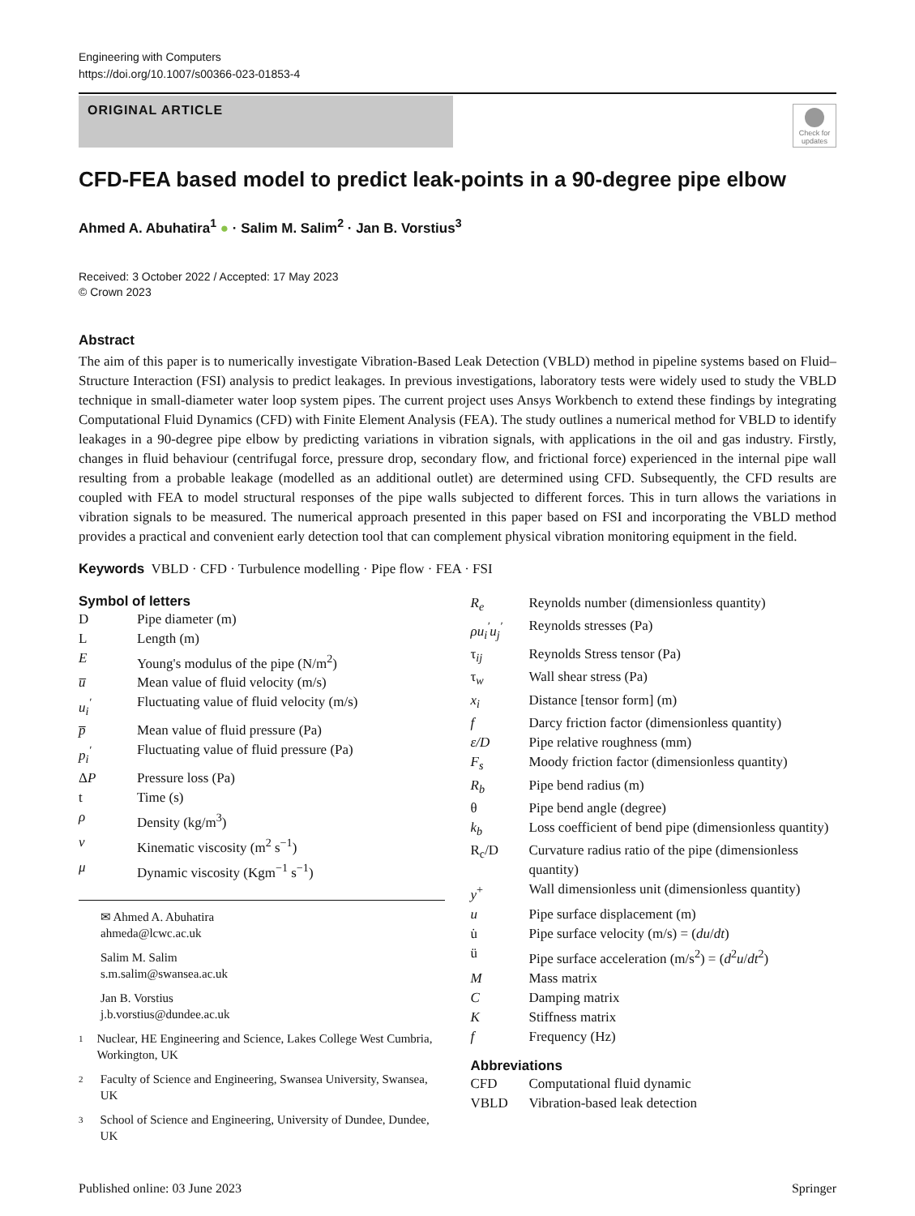Engineering with Computers
https://doi.org/10.1007/s00366-023-01853-4
ORIGINAL ARTICLE
Check for updates
CFD-FEA based model to predict leak-points in a 90-degree pipe elbow
Ahmed A. Abuhatira<sup>1</sup> ● · Salim M. Salim<sup>2</sup> · Jan B. Vorstius<sup>3</sup>
Received: 3 October 2022 / Accepted: 17 May 2023
© Crown 2023
Abstract
The aim of this paper is to numerically investigate Vibration-Based Leak Detection (VBLD) method in pipeline systems based on Fluid–Structure Interaction (FSI) analysis to predict leakages. In previous investigations, laboratory tests were widely used to study the VBLD technique in small-diameter water loop system pipes. The current project uses Ansys Workbench to extend these findings by integrating Computational Fluid Dynamics (CFD) with Finite Element Analysis (FEA). The study outlines a numerical method for VBLD to identify leakages in a 90-degree pipe elbow by predicting variations in vibration signals, with applications in the oil and gas industry. Firstly, changes in fluid behaviour (centrifugal force, pressure drop, secondary flow, and frictional force) experienced in the internal pipe wall resulting from a probable leakage (modelled as an additional outlet) are determined using CFD. Subsequently, the CFD results are coupled with FEA to model structural responses of the pipe walls subjected to different forces. This in turn allows the variations in vibration signals to be measured. The numerical approach presented in this paper based on FSI and incorporating the VBLD method provides a practical and convenient early detection tool that can complement physical vibration monitoring equipment in the field.
Keywords VBLD · CFD · Turbulence modelling · Pipe flow · FEA · FSI
Symbol of letters
| D | Pipe diameter (m) |
| L | Length (m) |
| E | Young's modulus of the pipe (N/m<sup>2</sup>) |
| u̅ | Mean value of fluid velocity (m/s) |
| u<sub>i</sub><sup>′</sup> | Fluctuating value of fluid velocity (m/s) |
| p̅ | Mean value of fluid pressure (Pa) |
| p<sub>i</sub><sup>′</sup> | Fluctuating value of fluid pressure (Pa) |
| Δ P | Pressure loss (Pa) |
| t | Time (s) |
| ρ | Density (kg/m<sup>3</sup>) |
| v | Kinematic viscosity (m<sup>2</sup> s<sup>−1</sup>) |
| μ | Dynamic viscosity (Kgm<sup>−1</sup> s<sup>−1</sup>) |
✉ Ahmed A. Abuhatira
ahmeda@lcwc.ac.uk
Salim M. Salim
s.m.salim@swansea.ac.uk
Jan B. Vorstius
j.b.vorstius@dundee.ac.uk
1 Nuclear, HE Engineering and Science, Lakes College West Cumbria, Workington, UK
2 Faculty of Science and Engineering, Swansea University, Swansea, UK
3 School of Science and Engineering, University of Dundee, Dundee, UK
| R<sub>e</sub> | Reynolds number (dimensionless quantity) |
| ρu<sub>i</sub><sup>′</sup>u<sub>j</sub><sup>′</sup> | Reynolds stresses (Pa) |
| τ<sub>ij</sub> | Reynolds Stress tensor (Pa) |
| τ<sub>w</sub> | Wall shear stress (Pa) |
| x<sub>i</sub> | Distance [tensor form] (m) |
| f | Darcy friction factor (dimensionless quantity) |
| ε/D | Pipe relative roughness (mm) |
| F<sub>s</sub> | Moody friction factor (dimensionless quantity) |
| R<sub>b</sub> | Pipe bend radius (m) |
| θ | Pipe bend angle (degree) |
| k<sub>b</sub> | Loss coefficient of bend pipe (dimensionless quantity) |
| R<sub>c</sub>/D | Curvature radius ratio of the pipe (dimensionless quantity) |
| y<sup>+</sup> | Wall dimensionless unit (dimensionless quantity) |
| u | Pipe surface displacement (m) |
| u̇ | Pipe surface velocity (m/s) = ( du / dt ) |
| ü | Pipe surface acceleration (m/s<sup>2</sup>) = ( d<sup>2</sup> u / dt<sup>2</sup>) |
| M | Mass matrix |
| C | Damping matrix |
| K | Stiffness matrix |
| f | Frequency (Hz) |
Abbreviations
| CFD | Computational fluid dynamic |
| VBLD | Vibration-based leak detection |
Published online: 03 June 2023 Springer